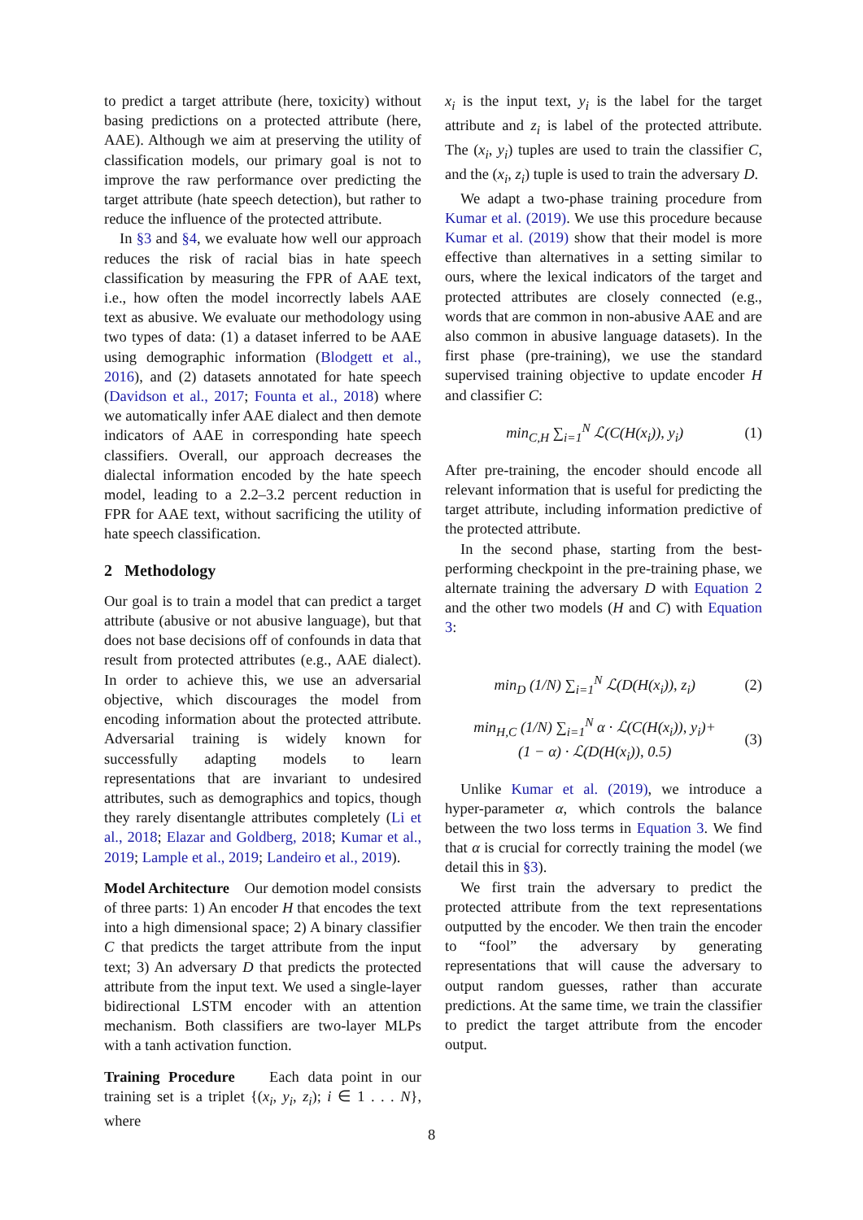to predict a target attribute (here, toxicity) without basing predictions on a protected attribute (here, AAE). Although we aim at preserving the utility of classification models, our primary goal is not to improve the raw performance over predicting the target attribute (hate speech detection), but rather to reduce the influence of the protected attribute.
In §3 and §4, we evaluate how well our approach reduces the risk of racial bias in hate speech classification by measuring the FPR of AAE text, i.e., how often the model incorrectly labels AAE text as abusive. We evaluate our methodology using two types of data: (1) a dataset inferred to be AAE using demographic information (Blodgett et al., 2016), and (2) datasets annotated for hate speech (Davidson et al., 2017; Founta et al., 2018) where we automatically infer AAE dialect and then demote indicators of AAE in corresponding hate speech classifiers. Overall, our approach decreases the dialectal information encoded by the hate speech model, leading to a 2.2–3.2 percent reduction in FPR for AAE text, without sacrificing the utility of hate speech classification.
2 Methodology
Our goal is to train a model that can predict a target attribute (abusive or not abusive language), but that does not base decisions off of confounds in data that result from protected attributes (e.g., AAE dialect). In order to achieve this, we use an adversarial objective, which discourages the model from encoding information about the protected attribute. Adversarial training is widely known for successfully adapting models to learn representations that are invariant to undesired attributes, such as demographics and topics, though they rarely disentangle attributes completely (Li et al., 2018; Elazar and Goldberg, 2018; Kumar et al., 2019; Lample et al., 2019; Landeiro et al., 2019).
Model Architecture Our demotion model consists of three parts: 1) An encoder H that encodes the text into a high dimensional space; 2) A binary classifier C that predicts the target attribute from the input text; 3) An adversary D that predicts the protected attribute from the input text. We used a single-layer bidirectional LSTM encoder with an attention mechanism. Both classifiers are two-layer MLPs with a tanh activation function.
Training Procedure Each data point in our training set is a triplet {(x<sub>i</sub>, y<sub>i</sub>, z<sub>i</sub>); i ∈ 1 . . . N}, where
x<sub>i</sub> is the input text, y<sub>i</sub> is the label for the target attribute and z<sub>i</sub> is label of the protected attribute. The (x<sub>i</sub>, y<sub>i</sub>) tuples are used to train the classifier C, and the (x<sub>i</sub>, z<sub>i</sub>) tuple is used to train the adversary D.
We adapt a two-phase training procedure from Kumar et al. (2019). We use this procedure because Kumar et al. (2019) show that their model is more effective than alternatives in a setting similar to ours, where the lexical indicators of the target and protected attributes are closely connected (e.g., words that are common in non-abusive AAE and are also common in abusive language datasets). In the first phase (pre-training), we use the standard supervised training objective to update encoder H and classifier C:
min<sub>C,H</sub> ∑<sub>i=1</sub><sup>N</sup> ℒ(C(H(x<sub>i</sub>)), y<sub>i</sub>) (1)
After pre-training, the encoder should encode all relevant information that is useful for predicting the target attribute, including information predictive of the protected attribute.
In the second phase, starting from the best-performing checkpoint in the pre-training phase, we alternate training the adversary D with Equation 2 and the other two models (H and C) with Equation 3:
min<sub>D</sub> (1/N) ∑<sub>i=1</sub><sup>N</sup> ℒ(D(H(x<sub>i</sub>)), z<sub>i</sub>) (2)
min<sub>H,C</sub> (1/N) ∑<sub>i=1</sub><sup>N</sup> α · ℒ(C(H(x<sub>i</sub>)), y<sub>i</sub>)+
(1 − α) · ℒ(D(H(x<sub>i</sub>)), 0.5) (3)
Unlike Kumar et al. (2019), we introduce a hyper-parameter α, which controls the balance between the two loss terms in Equation 3. We find that α is crucial for correctly training the model (we detail this in §3).
We first train the adversary to predict the protected attribute from the text representations outputted by the encoder. We then train the encoder to “fool” the adversary by generating representations that will cause the adversary to output random guesses, rather than accurate predictions. At the same time, we train the classifier to predict the target attribute from the encoder output.
8